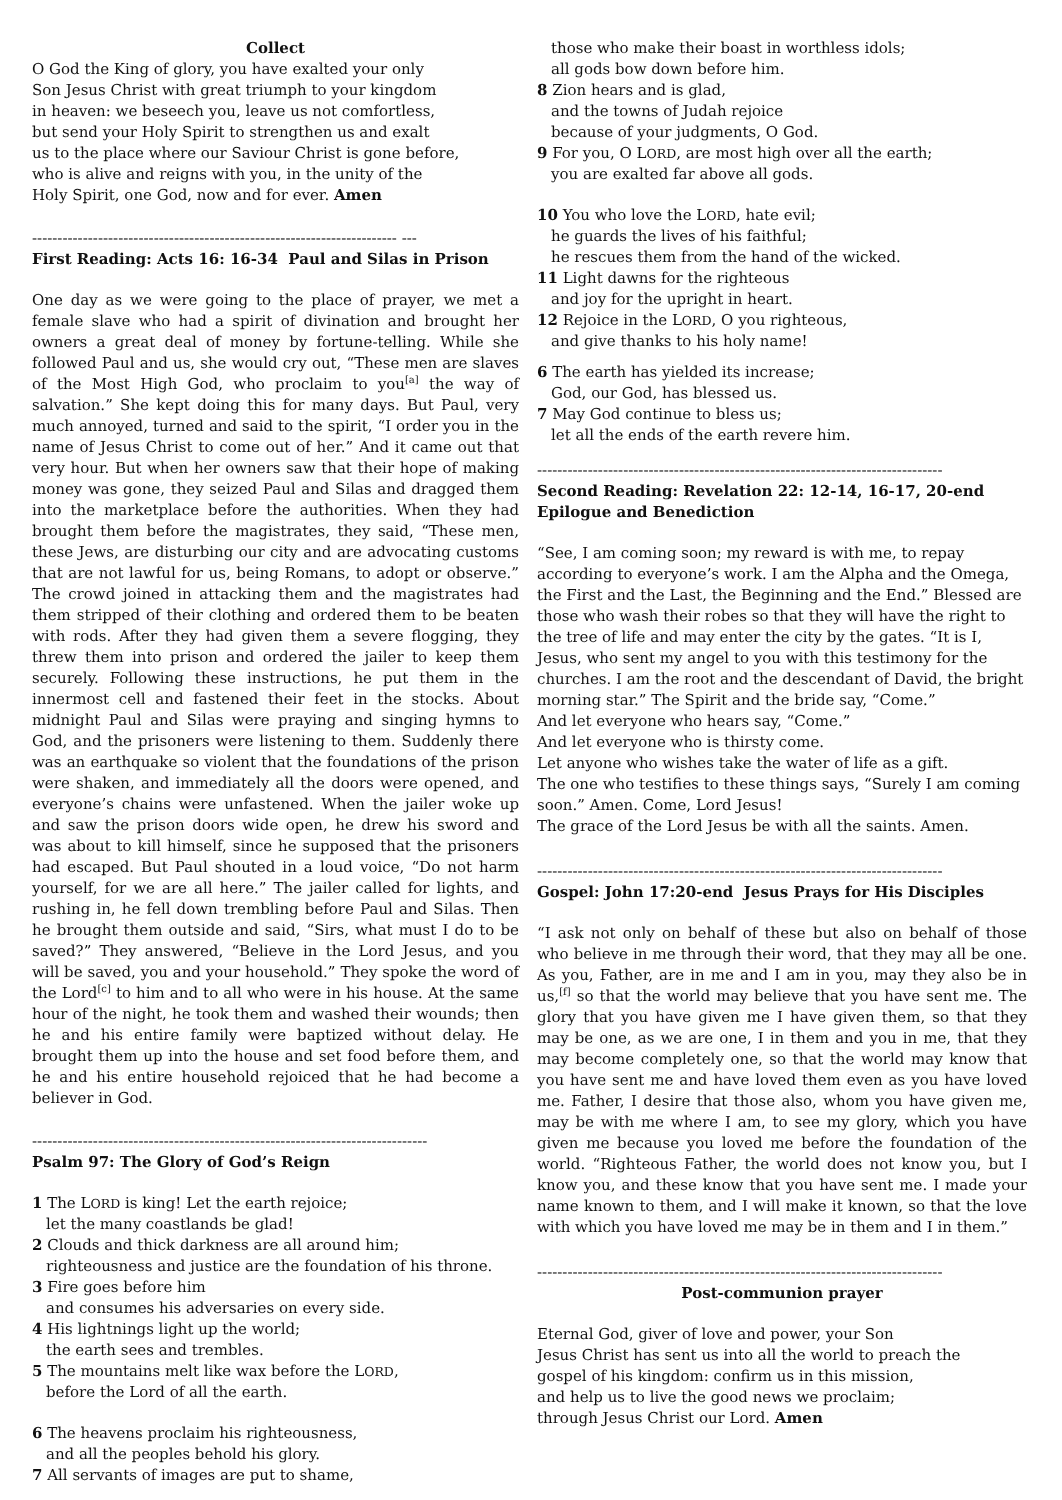Collect
O God the King of glory, you have exalted your only
Son Jesus Christ with great triumph to your kingdom
in heaven: we beseech you, leave us not comfortless,
but send your Holy Spirit to strengthen us and exalt
us to the place where our Saviour Christ is gone before,
who is alive and reigns with you, in the unity of the
Holy Spirit, one God, now and for ever. Amen
------------------------------------------------------------------------ ---
First Reading: Acts 16: 16-34 Paul and Silas in Prison
One day as we were going to the place of prayer, we met a female slave who had a spirit of divination and brought her owners a great deal of money by fortune-telling. While she followed Paul and us, she would cry out, “These men are slaves of the Most High God, who proclaim to you<sup>[a]</sup> the way of salvation.” She kept doing this for many days. But Paul, very much annoyed, turned and said to the spirit, “I order you in the name of Jesus Christ to come out of her.” And it came out that very hour. But when her owners saw that their hope of making money was gone, they seized Paul and Silas and dragged them into the marketplace before the authorities. When they had brought them before the magistrates, they said, “These men, these Jews, are disturbing our city and are advocating customs that are not lawful for us, being Romans, to adopt or observe.” The crowd joined in attacking them and the magistrates had them stripped of their clothing and ordered them to be beaten with rods. After they had given them a severe flogging, they threw them into prison and ordered the jailer to keep them securely. Following these instructions, he put them in the innermost cell and fastened their feet in the stocks. About midnight Paul and Silas were praying and singing hymns to God, and the prisoners were listening to them. Suddenly there was an earthquake so violent that the foundations of the prison were shaken, and immediately all the doors were opened, and everyone’s chains were unfastened. When the jailer woke up and saw the prison doors wide open, he drew his sword and was about to kill himself, since he supposed that the prisoners had escaped. But Paul shouted in a loud voice, “Do not harm yourself, for we are all here.” The jailer called for lights, and rushing in, he fell down trembling before Paul and Silas. Then he brought them outside and said, “Sirs, what must I do to be saved?” They answered, “Believe in the Lord Jesus, and you will be saved, you and your household.” They spoke the word of the Lord<sup>[c]</sup> to him and to all who were in his house. At the same hour of the night, he took them and washed their wounds; then he and his entire family were baptized without delay. He brought them up into the house and set food before them, and he and his entire household rejoiced that he had become a believer in God.
------------------------------------------------------------------------------
Psalm 97: The Glory of God’s Reign
1 The LORD is king! Let the earth rejoice;
let the many coastlands be glad!
2 Clouds and thick darkness are all around him;
righteousness and justice are the foundation of his throne.
3 Fire goes before him
and consumes his adversaries on every side.
4 His lightnings light up the world;
the earth sees and trembles.
5 The mountains melt like wax before the LORD,
before the Lord of all the earth.
6 The heavens proclaim his righteousness,
and all the peoples behold his glory.
7 All servants of images are put to shame,
those who make their boast in worthless idols;
all gods bow down before him.
8 Zion hears and is glad,
and the towns of Judah rejoice
because of your judgments, O God.
9 For you, O LORD, are most high over all the earth;
you are exalted far above all gods.
10 You who love the LORD, hate evil;
he guards the lives of his faithful;
he rescues them from the hand of the wicked.
11 Light dawns for the righteous
and joy for the upright in heart.
12 Rejoice in the LORD, O you righteous,
and give thanks to his holy name!
6 The earth has yielded its increase;
God, our God, has blessed us.
7 May God continue to bless us;
let all the ends of the earth revere him.
--------------------------------------------------------------------------------
Second Reading: Revelation 22: 12-14, 16-17, 20-end
Epilogue and Benediction
“See, I am coming soon; my reward is with me, to repay according to everyone’s work. I am the Alpha and the Omega, the First and the Last, the Beginning and the End.” Blessed are those who wash their robes so that they will have the right to the tree of life and may enter the city by the gates. “It is I, Jesus, who sent my angel to you with this testimony for the churches. I am the root and the descendant of David, the bright morning star.” The Spirit and the bride say, “Come.”
And let everyone who hears say, “Come.”
And let everyone who is thirsty come.
Let anyone who wishes take the water of life as a gift.
The one who testifies to these things says, “Surely I am coming soon.” Amen. Come, Lord Jesus!
The grace of the Lord Jesus be with all the saints. Amen.
--------------------------------------------------------------------------------
Gospel: John 17:20-end Jesus Prays for His Disciples
“I ask not only on behalf of these but also on behalf of those who believe in me through their word, that they may all be one. As you, Father, are in me and I am in you, may they also be in us,<sup>[f]</sup> so that the world may believe that you have sent me. The glory that you have given me I have given them, so that they may be one, as we are one, I in them and you in me, that they may become completely one, so that the world may know that you have sent me and have loved them even as you have loved me. Father, I desire that those also, whom you have given me, may be with me where I am, to see my glory, which you have given me because you loved me before the foundation of the world. “Righteous Father, the world does not know you, but I know you, and these know that you have sent me. I made your name known to them, and I will make it known, so that the love with which you have loved me may be in them and I in them.”
--------------------------------------------------------------------------------
Post-communion prayer
Eternal God, giver of love and power, your Son
Jesus Christ has sent us into all the world to preach the
gospel of his kingdom: confirm us in this mission,
and help us to live the good news we proclaim;
through Jesus Christ our Lord. Amen